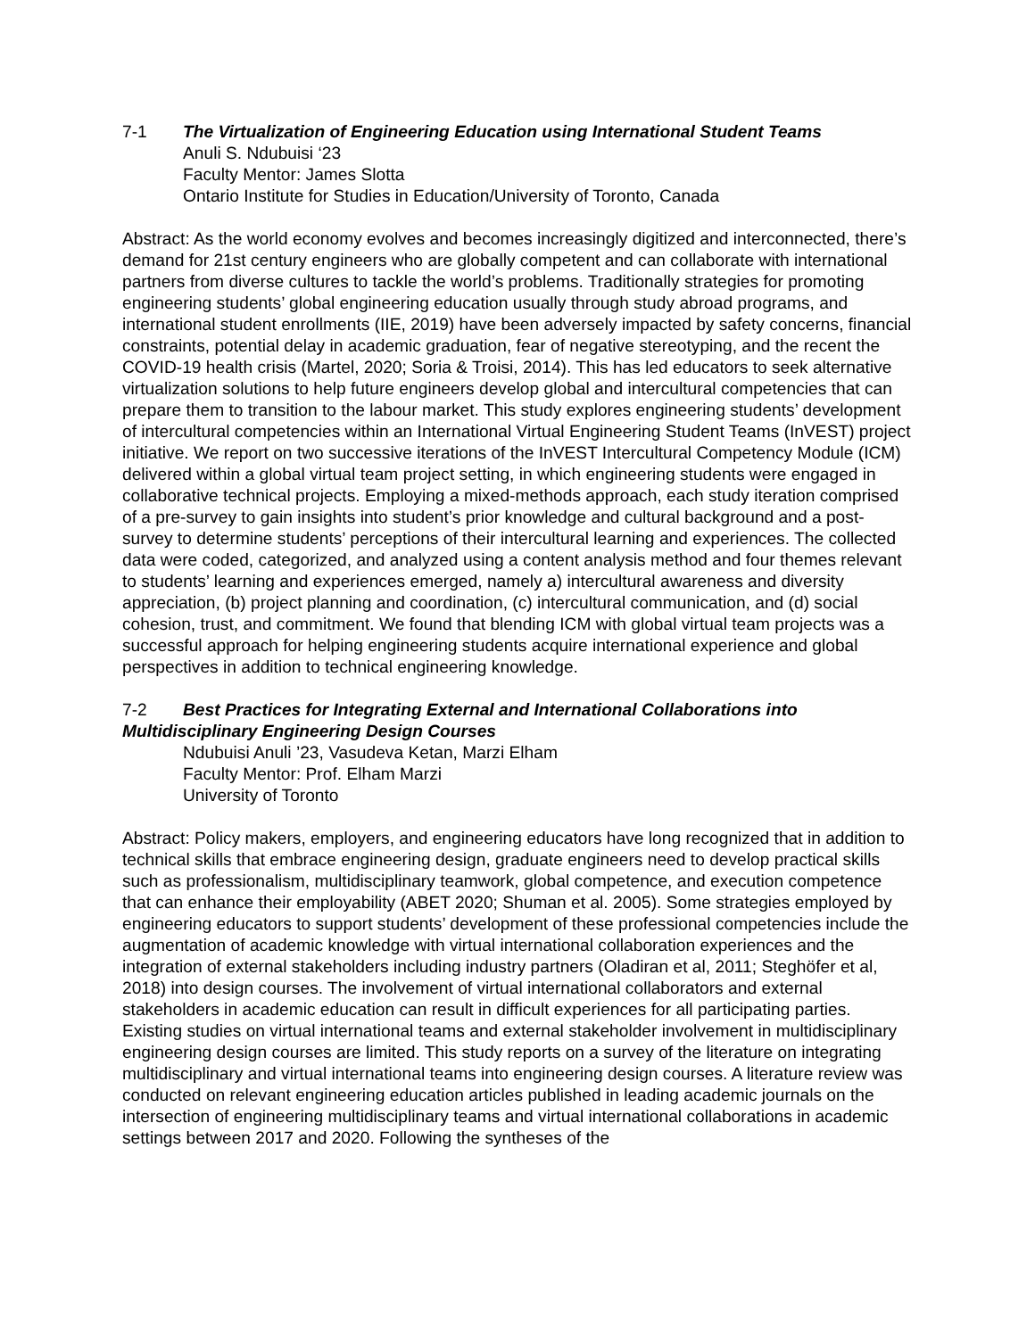7-1 The Virtualization of Engineering Education using International Student Teams
Anuli S. Ndubuisi ‘23
Faculty Mentor: James Slotta
Ontario Institute for Studies in Education/University of Toronto, Canada
Abstract: As the world economy evolves and becomes increasingly digitized and interconnected, there’s demand for 21st century engineers who are globally competent and can collaborate with international partners from diverse cultures to tackle the world’s problems. Traditionally strategies for promoting engineering students’ global engineering education usually through study abroad programs, and international student enrollments (IIE, 2019) have been adversely impacted by safety concerns, financial constraints, potential delay in academic graduation, fear of negative stereotyping, and the recent the COVID-19 health crisis (Martel, 2020; Soria & Troisi, 2014). This has led educators to seek alternative virtualization solutions to help future engineers develop global and intercultural competencies that can prepare them to transition to the labour market. This study explores engineering students’ development of intercultural competencies within an International Virtual Engineering Student Teams (InVEST) project initiative. We report on two successive iterations of the InVEST Intercultural Competency Module (ICM) delivered within a global virtual team project setting, in which engineering students were engaged in collaborative technical projects. Employing a mixed-methods approach, each study iteration comprised of a pre-survey to gain insights into student’s prior knowledge and cultural background and a post-survey to determine students’ perceptions of their intercultural learning and experiences. The collected data were coded, categorized, and analyzed using a content analysis method and four themes relevant to students’ learning and experiences emerged, namely a) intercultural awareness and diversity appreciation, (b) project planning and coordination, (c) intercultural communication, and (d) social cohesion, trust, and commitment. We found that blending ICM with global virtual team projects was a successful approach for helping engineering students acquire international experience and global perspectives in addition to technical engineering knowledge.
7-2 Best Practices for Integrating External and International Collaborations into Multidisciplinary Engineering Design Courses
Ndubuisi Anuli ’23, Vasudeva Ketan, Marzi Elham
Faculty Mentor: Prof. Elham Marzi
University of Toronto
Abstract: Policy makers, employers, and engineering educators have long recognized that in addition to technical skills that embrace engineering design, graduate engineers need to develop practical skills such as professionalism, multidisciplinary teamwork, global competence, and execution competence that can enhance their employability (ABET 2020; Shuman et al. 2005). Some strategies employed by engineering educators to support students’ development of these professional competencies include the augmentation of academic knowledge with virtual international collaboration experiences and the integration of external stakeholders including industry partners (Oladiran et al, 2011; Steghöfer et al, 2018) into design courses. The involvement of virtual international collaborators and external stakeholders in academic education can result in difficult experiences for all participating parties. Existing studies on virtual international teams and external stakeholder involvement in multidisciplinary engineering design courses are limited. This study reports on a survey of the literature on integrating multidisciplinary and virtual international teams into engineering design courses. A literature review was conducted on relevant engineering education articles published in leading academic journals on the intersection of engineering multidisciplinary teams and virtual international collaborations in academic settings between 2017 and 2020. Following the syntheses of the